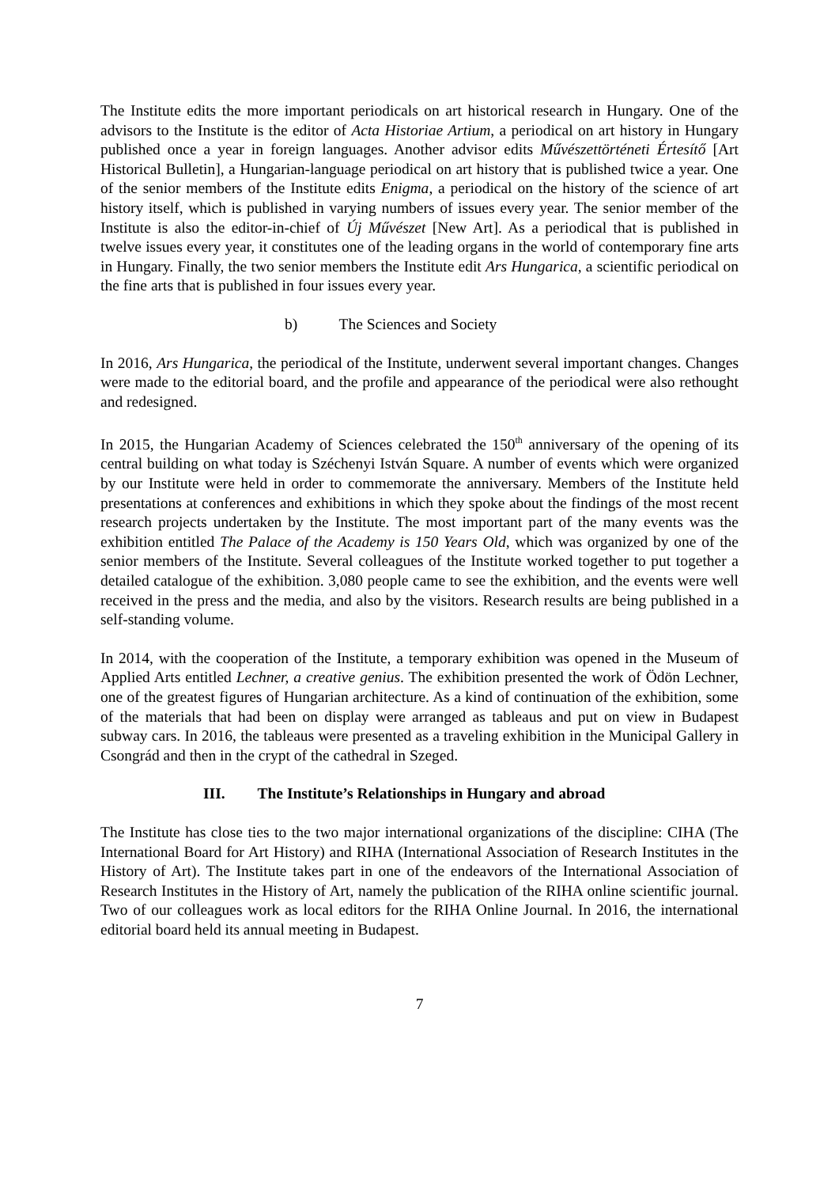The Institute edits the more important periodicals on art historical research in Hungary. One of the advisors to the Institute is the editor of Acta Historiae Artium, a periodical on art history in Hungary published once a year in foreign languages. Another advisor edits Művészettörténeti Értesítő [Art Historical Bulletin], a Hungarian-language periodical on art history that is published twice a year. One of the senior members of the Institute edits Enigma, a periodical on the history of the science of art history itself, which is published in varying numbers of issues every year. The senior member of the Institute is also the editor-in-chief of Új Művészet [New Art]. As a periodical that is published in twelve issues every year, it constitutes one of the leading organs in the world of contemporary fine arts in Hungary. Finally, the two senior members the Institute edit Ars Hungarica, a scientific periodical on the fine arts that is published in four issues every year.
b) The Sciences and Society
In 2016, Ars Hungarica, the periodical of the Institute, underwent several important changes. Changes were made to the editorial board, and the profile and appearance of the periodical were also rethought and redesigned.
In 2015, the Hungarian Academy of Sciences celebrated the 150<sup>th</sup> anniversary of the opening of its central building on what today is Széchenyi István Square. A number of events which were organized by our Institute were held in order to commemorate the anniversary. Members of the Institute held presentations at conferences and exhibitions in which they spoke about the findings of the most recent research projects undertaken by the Institute. The most important part of the many events was the exhibition entitled The Palace of the Academy is 150 Years Old, which was organized by one of the senior members of the Institute. Several colleagues of the Institute worked together to put together a detailed catalogue of the exhibition. 3,080 people came to see the exhibition, and the events were well received in the press and the media, and also by the visitors. Research results are being published in a self-standing volume.
In 2014, with the cooperation of the Institute, a temporary exhibition was opened in the Museum of Applied Arts entitled Lechner, a creative genius. The exhibition presented the work of Ödön Lechner, one of the greatest figures of Hungarian architecture. As a kind of continuation of the exhibition, some of the materials that had been on display were arranged as tableaus and put on view in Budapest subway cars. In 2016, the tableaus were presented as a traveling exhibition in the Municipal Gallery in Csongrád and then in the crypt of the cathedral in Szeged.
III. The Institute’s Relationships in Hungary and abroad
The Institute has close ties to the two major international organizations of the discipline: CIHA (The International Board for Art History) and RIHA (International Association of Research Institutes in the History of Art). The Institute takes part in one of the endeavors of the International Association of Research Institutes in the History of Art, namely the publication of the RIHA online scientific journal. Two of our colleagues work as local editors for the RIHA Online Journal. In 2016, the international editorial board held its annual meeting in Budapest.
7